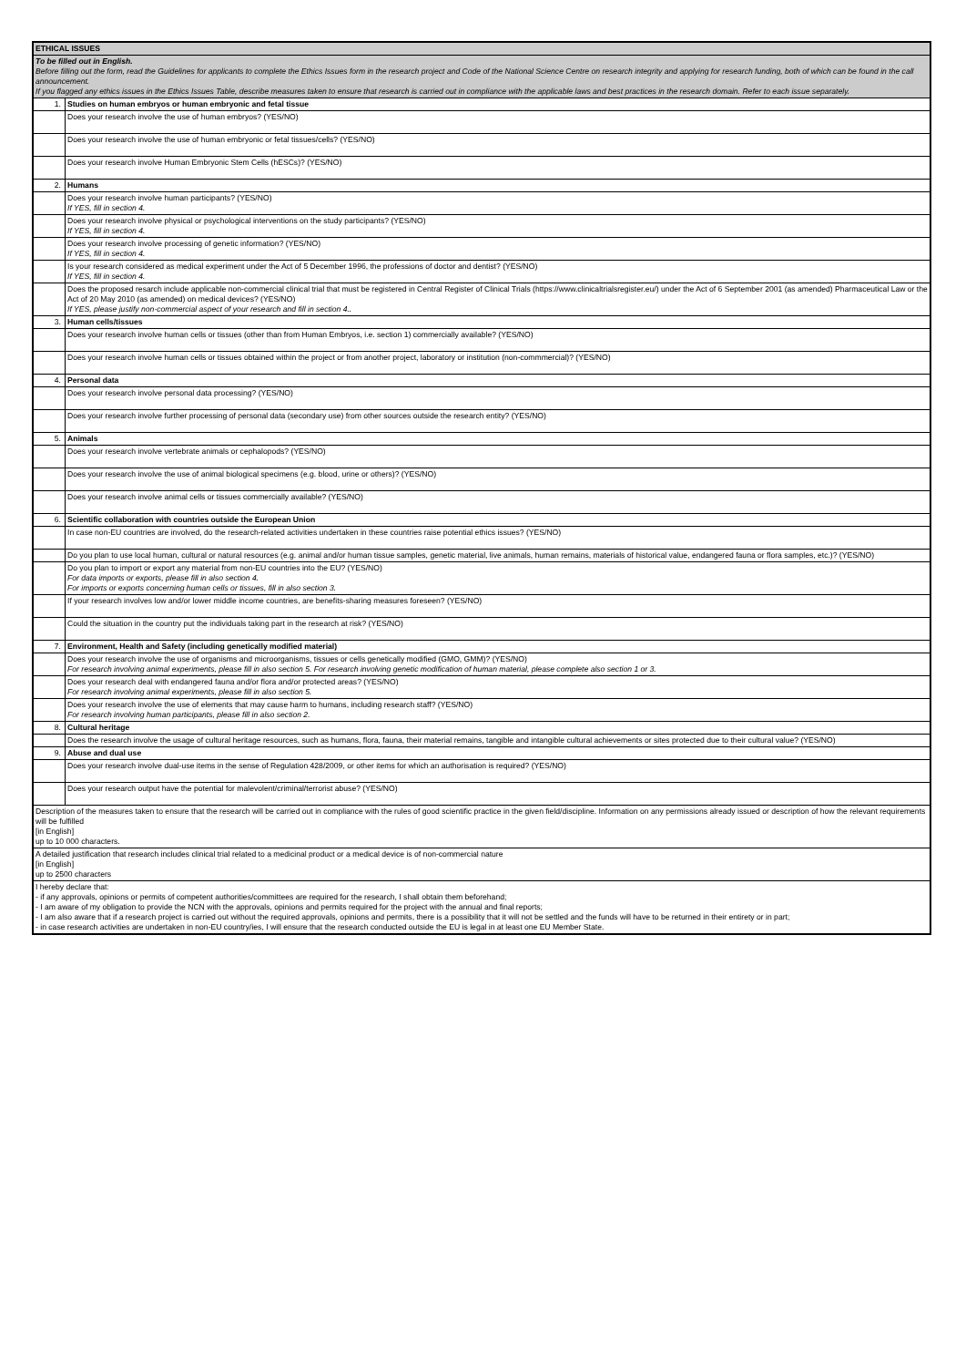| ETHICAL ISSUES | |
| To be filled out in English. Before filling out the form, read the Guidelines for applicants to complete the Ethics Issues form in the research project and Code of the National Science Centre on research integrity and applying for research funding, both of which can be found in the call announcement. If you flagged any ethics issues in the Ethics Issues Table, describe measures taken to ensure that research is carried out in compliance with the applicable laws and best practices in the research domain. Refer to each issue separately. | |
| 1. | Studies on human embryos or human embryonic and fetal tissue |
| | Does your research involve the use of human embryos? (YES/NO) |
| | Does your research involve the use of human embryonic or fetal tissues/cells? (YES/NO) |
| | Does your research involve Human Embryonic Stem Cells (hESCs)? (YES/NO) |
| 2. | Humans |
| | Does your research involve human participants? (YES/NO) If YES, fill in section 4. |
| | Does your research involve physical or psychological interventions on the study participants? (YES/NO) If YES, fill in section 4. |
| | Does your research involve processing of genetic information? (YES/NO) If YES, fill in section 4. |
| | Is your research considered as medical experiment under the Act of 5 December 1996, the professions of doctor and dentist? (YES/NO) If YES, fill in section 4. |
| | Does the proposed resarch include applicable non-commercial clinical trial that must be registered in Central Register of Clinical Trials (https://www.clinicaltrialsregister.eu/) under the Act of 6 September 2001 (as amended) Pharmaceutical Law or the Act of 20 May 2010 (as amended) on medical devices? (YES/NO) If YES, please justify non-commercial aspect of your research and fill in section 4.. |
| 3. | Human cells/tissues |
| | Does your research involve human cells or tissues (other than from Human Embryos, i.e. section 1) commercially available? (YES/NO) |
| | Does your research involve human cells or tissues obtained within the project or from another project, laboratory or institution (non-commmercial)? (YES/NO) |
| 4. | Personal data |
| | Does your research involve personal data processing? (YES/NO) |
| | Does your research involve further processing of personal data (secondary use) from other sources outside the research entity? (YES/NO) |
| 5. | Animals |
| | Does your research involve vertebrate animals or cephalopods? (YES/NO) |
| | Does your research involve the use of animal biological specimens (e.g. blood, urine or others)? (YES/NO) |
| | Does your research involve animal cells or tissues commercially available? (YES/NO) |
| 6. | Scientific collaboration with countries outside the European Union |
| | In case non-EU countries are involved, do the research-related activities undertaken in these countries raise potential ethics issues? (YES/NO) |
| | Do you plan to use local human, cultural or natural resources (e.g. animal and/or human tissue samples, genetic material, live animals, human remains, materials of historical value, endangered fauna or flora samples, etc.)? (YES/NO) |
| | Do you plan to import or export any material from non-EU countries into the EU? (YES/NO) For data imports or exports, please fill in also section 4. For imports or exports concerning human cells or tissues, fill in also section 3. |
| | If your research involves low and/or lower middle income countries, are benefits-sharing measures foreseen? (YES/NO) |
| | Could the situation in the country put the individuals taking part in the research at risk? (YES/NO) |
| 7. | Environment, Health and Safety (including genetically modified material) |
| | Does your research involve the use of organisms and microorganisms, tissues or cells genetically modified (GMO, GMM)? (YES/NO) For research involving animal experiments, please fill in also section 5. For research involving genetic modification of human material, please complete also section 1 or 3. |
| | Does your research deal with endangered fauna and/or flora and/or protected areas? (YES/NO) For research involving animal experiments, please fill in also section 5. |
| | Does your research involve the use of elements that may cause harm to humans, including research staff? (YES/NO) For research involving human participants, please fill in also section 2. |
| 8. | Cultural heritage |
| | Does the research involve the usage of cultural heritage resources, such as humans, flora, fauna, their material remains, tangible and intangible cultural achievements or sites protected due to their cultural value? (YES/NO) |
| 9. | Abuse and dual use |
| | Does your research involve dual-use items in the sense of Regulation 428/2009, or other items for which an authorisation is required? (YES/NO) |
| | Does your research output have the potential for malevolent/criminal/terrorist abuse? (YES/NO) |
| Description of the measures taken to ensure that the research will be carried out in compliance with the rules of good scientific practice in the given field/discipline. Information on any permissions already issued or description of how the relevant requirements will be fulfilled [in English] up to 10 000 characters. | |
| A detailed justification that research includes clinical trial related to a medicinal product or a medical device is of non-commercial nature [in English] up to 2500 characters | |
| I hereby declare that: - if any approvals, opinions or permits of competent authorities/committees are required for the research, I shall obtain them beforehand; - I am aware of my obligation to provide the NCN with the approvals, opinions and permits required for the project with the annual and final reports; - I am also aware that if a research project is carried out without the required approvals, opinions and permits, there is a possibility that it will not be settled and the funds will have to be returned in their entirety or in part; - in case research activities are undertaken in non-EU country/ies, I will ensure that the research conducted outside the EU is legal in at least one EU Member State. | |